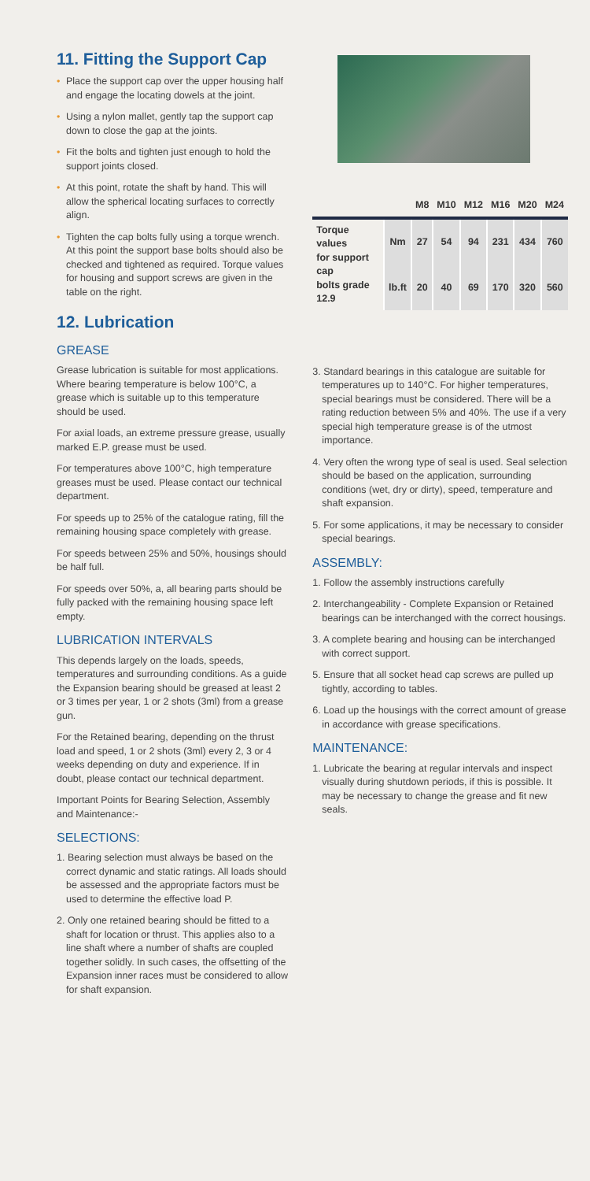11. Fitting the Support Cap
• Place the support cap over the upper housing half and engage the locating dowels at the joint.
• Using a nylon mallet, gently tap the support cap down to close the gap at the joints.
• Fit the bolts and tighten just enough to hold the support joints closed.
• At this point, rotate the shaft by hand. This will allow the spherical locating surfaces to correctly align.
• Tighten the cap bolts fully using a torque wrench. At this point the support base bolts should also be checked and tightened as required. Torque values for housing and support screws are given in the table on the right.
12. Lubrication
GREASE
Grease lubrication is suitable for most applications. Where bearing temperature is below 100°C, a grease which is suitable up to this temperature should be used.
For axial loads, an extreme pressure grease, usually marked E.P. grease must be used.
For temperatures above 100°C, high temperature greases must be used. Please contact our technical department.
For speeds up to 25% of the catalogue rating, fill the remaining housing space completely with grease.
For speeds between 25% and 50%, housings should be half full.
For speeds over 50%, a, all bearing parts should be fully packed with the remaining housing space left empty.
LUBRICATION INTERVALS
This depends largely on the loads, speeds, temperatures and surrounding conditions. As a guide the Expansion bearing should be greased at least 2 or 3 times per year, 1 or 2 shots (3ml) from a grease gun.
For the Retained bearing, depending on the thrust load and speed, 1 or 2 shots (3ml) every 2, 3 or 4 weeks depending on duty and experience. If in doubt, please contact our technical department.
Important Points for Bearing Selection, Assembly and Maintenance:-
SELECTIONS:
1. Bearing selection must always be based on the correct dynamic and static ratings. All loads should be assessed and the appropriate factors must be used to determine the effective load P.
2. Only one retained bearing should be fitted to a shaft for location or thrust. This applies also to a line shaft where a number of shafts are coupled together solidly. In such cases, the offsetting of the Expansion inner races must be considered to allow for shaft expansion.
| | | M8 | M10 | M12 | M16 | M20 | M24 |
| --- | --- | --- | --- | --- | --- | --- | --- |
| Torque values for support cap bolts grade 12.9 | Nm | 27 | 54 | 94 | 231 | 434 | 760 |
| | lb.ft | 20 | 40 | 69 | 170 | 320 | 560 |
3. Standard bearings in this catalogue are suitable for temperatures up to 140°C. For higher temperatures, special bearings must be considered. There will be a rating reduction between 5% and 40%. The use if a very special high temperature grease is of the utmost importance.
4. Very often the wrong type of seal is used. Seal selection should be based on the application, surrounding conditions (wet, dry or dirty), speed, temperature and shaft expansion.
5. For some applications, it may be necessary to consider special bearings.
ASSEMBLY:
1. Follow the assembly instructions carefully
2. Interchangeability - Complete Expansion or Retained bearings can be interchanged with the correct housings.
3. A complete bearing and housing can be interchanged with correct support.
5. Ensure that all socket head cap screws are pulled up tightly, according to tables.
6. Load up the housings with the correct amount of grease in accordance with grease specifications.
MAINTENANCE:
1. Lubricate the bearing at regular intervals and inspect visually during shutdown periods, if this is possible. It may be necessary to change the grease and fit new seals.